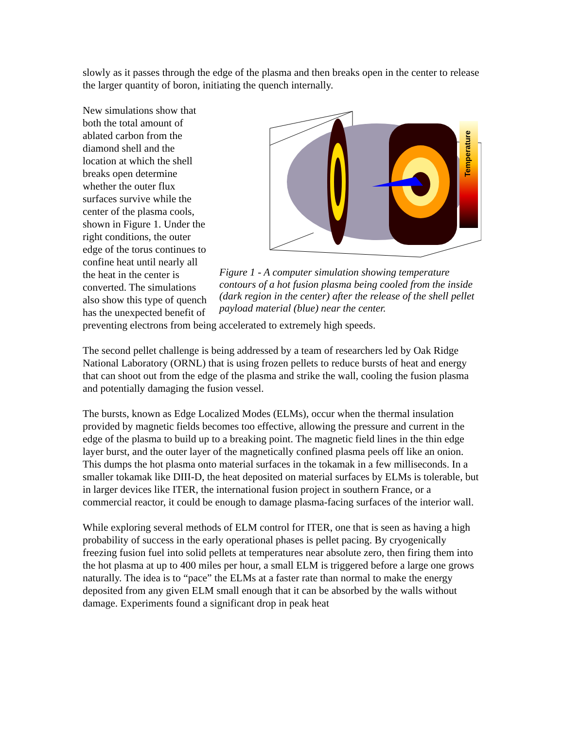slowly as it passes through the edge of the plasma and then breaks open in the center to release the larger quantity of boron, initiating the quench internally.
Temperature
Figure 1 - A computer simulation showing temperature contours of a hot fusion plasma being cooled from the inside (dark region in the center) after the release of the shell pellet payload material (blue) near the center.
New simulations show that both the total amount of ablated carbon from the diamond shell and the location at which the shell breaks open determine whether the outer flux surfaces survive while the center of the plasma cools, shown in Figure 1. Under the right conditions, the outer edge of the torus continues to confine heat until nearly all the heat in the center is converted. The simulations also show this type of quench has the unexpected benefit of preventing electrons from being accelerated to extremely high speeds.
The second pellet challenge is being addressed by a team of researchers led by Oak Ridge National Laboratory (ORNL) that is using frozen pellets to reduce bursts of heat and energy that can shoot out from the edge of the plasma and strike the wall, cooling the fusion plasma and potentially damaging the fusion vessel.
The bursts, known as Edge Localized Modes (ELMs), occur when the thermal insulation provided by magnetic fields becomes too effective, allowing the pressure and current in the edge of the plasma to build up to a breaking point. The magnetic field lines in the thin edge layer burst, and the outer layer of the magnetically confined plasma peels off like an onion. This dumps the hot plasma onto material surfaces in the tokamak in a few milliseconds. In a smaller tokamak like DIII-D, the heat deposited on material surfaces by ELMs is tolerable, but in larger devices like ITER, the international fusion project in southern France, or a commercial reactor, it could be enough to damage plasma-facing surfaces of the interior wall.
While exploring several methods of ELM control for ITER, one that is seen as having a high probability of success in the early operational phases is pellet pacing. By cryogenically freezing fusion fuel into solid pellets at temperatures near absolute zero, then firing them into the hot plasma at up to 400 miles per hour, a small ELM is triggered before a large one grows naturally. The idea is to “pace” the ELMs at a faster rate than normal to make the energy deposited from any given ELM small enough that it can be absorbed by the walls without damage. Experiments found a significant drop in peak heat